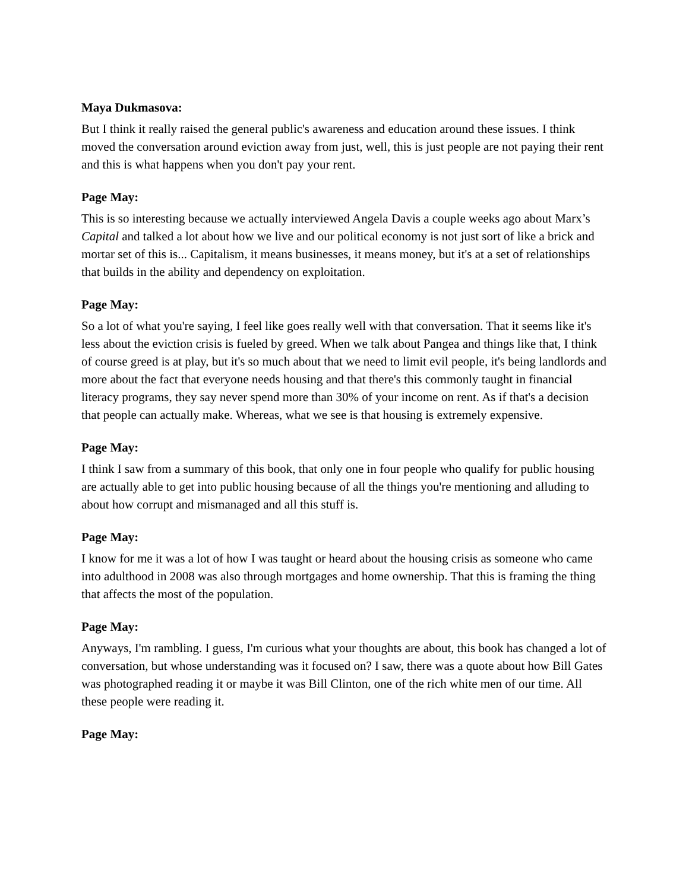Maya Dukmasova:
But I think it really raised the general public's awareness and education around these issues. I think moved the conversation around eviction away from just, well, this is just people are not paying their rent and this is what happens when you don't pay your rent.
Page May:
This is so interesting because we actually interviewed Angela Davis a couple weeks ago about Marx’s Capital and talked a lot about how we live and our political economy is not just sort of like a brick and mortar set of this is... Capitalism, it means businesses, it means money, but it's at a set of relationships that builds in the ability and dependency on exploitation.
Page May:
So a lot of what you're saying, I feel like goes really well with that conversation. That it seems like it's less about the eviction crisis is fueled by greed. When we talk about Pangea and things like that, I think of course greed is at play, but it's so much about that we need to limit evil people, it's being landlords and more about the fact that everyone needs housing and that there's this commonly taught in financial literacy programs, they say never spend more than 30% of your income on rent. As if that's a decision that people can actually make. Whereas, what we see is that housing is extremely expensive.
Page May:
I think I saw from a summary of this book, that only one in four people who qualify for public housing are actually able to get into public housing because of all the things you're mentioning and alluding to about how corrupt and mismanaged and all this stuff is.
Page May:
I know for me it was a lot of how I was taught or heard about the housing crisis as someone who came into adulthood in 2008 was also through mortgages and home ownership. That this is framing the thing that affects the most of the population.
Page May:
Anyways, I'm rambling. I guess, I'm curious what your thoughts are about, this book has changed a lot of conversation, but whose understanding was it focused on? I saw, there was a quote about how Bill Gates was photographed reading it or maybe it was Bill Clinton, one of the rich white men of our time. All these people were reading it.
Page May: